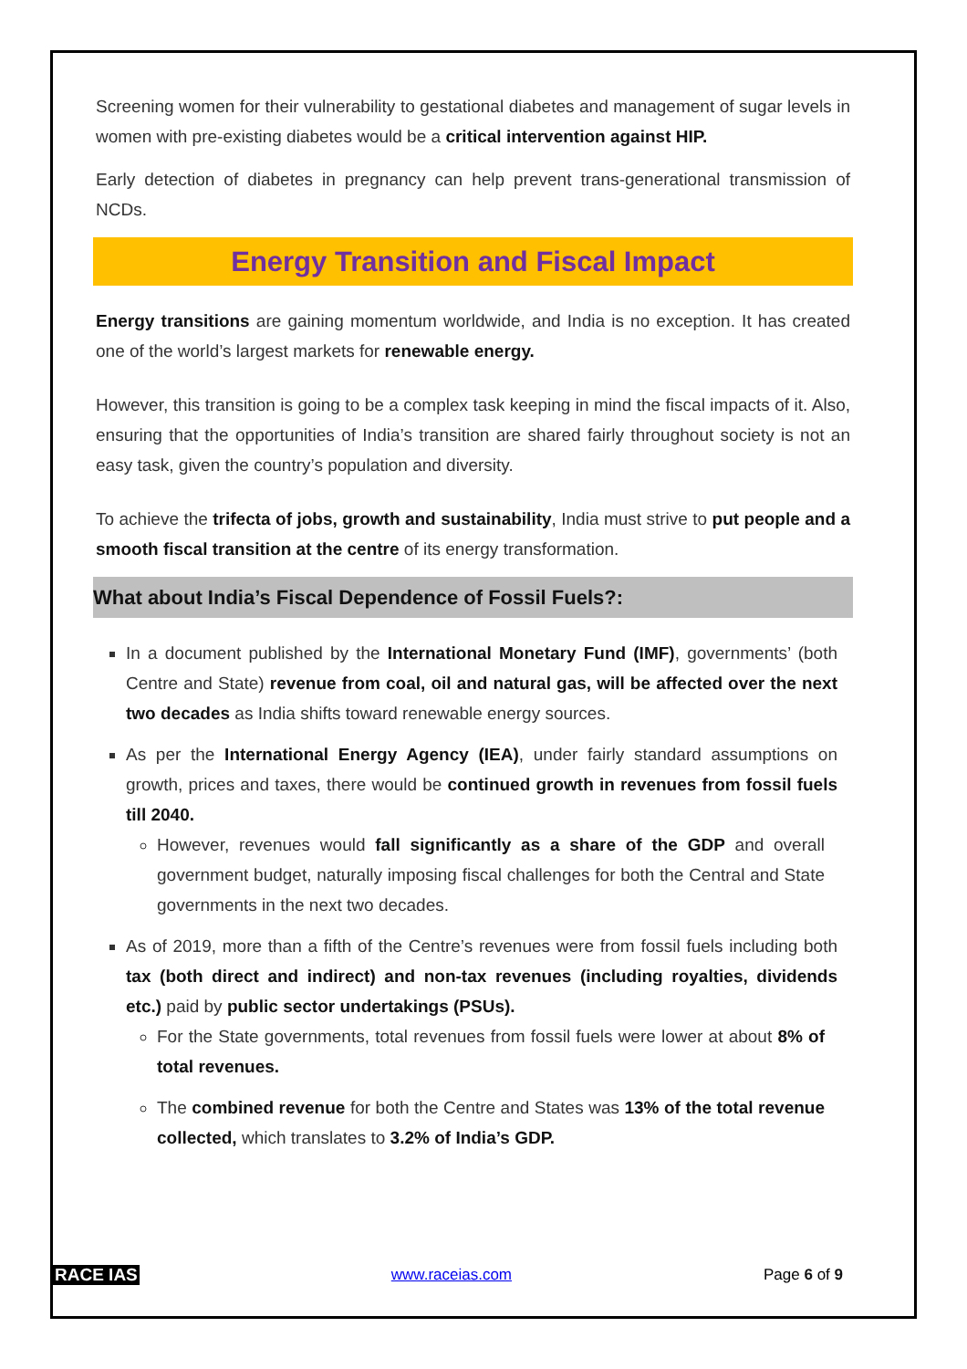Screening women for their vulnerability to gestational diabetes and management of sugar levels in women with pre-existing diabetes would be a critical intervention against HIP.
Early detection of diabetes in pregnancy can help prevent trans-generational transmission of NCDs.
Energy Transition and Fiscal Impact
Energy transitions are gaining momentum worldwide, and India is no exception. It has created one of the world’s largest markets for renewable energy.
However, this transition is going to be a complex task keeping in mind the fiscal impacts of it. Also, ensuring that the opportunities of India’s transition are shared fairly throughout society is not an easy task, given the country’s population and diversity.
To achieve the trifecta of jobs, growth and sustainability, India must strive to put people and a smooth fiscal transition at the centre of its energy transformation.
What about India’s Fiscal Dependence of Fossil Fuels?:
In a document published by the International Monetary Fund (IMF), governments’ (both Centre and State) revenue from coal, oil and natural gas, will be affected over the next two decades as India shifts toward renewable energy sources.
As per the International Energy Agency (IEA), under fairly standard assumptions on growth, prices and taxes, there would be continued growth in revenues from fossil fuels till 2040.
However, revenues would fall significantly as a share of the GDP and overall government budget, naturally imposing fiscal challenges for both the Central and State governments in the next two decades.
As of 2019, more than a fifth of the Centre’s revenues were from fossil fuels including both tax (both direct and indirect) and non-tax revenues (including royalties, dividends etc.) paid by public sector undertakings (PSUs).
For the State governments, total revenues from fossil fuels were lower at about 8% of total revenues.
The combined revenue for both the Centre and States was 13% of the total revenue collected, which translates to 3.2% of India’s GDP.
RACE IAS www.raceias.com Page 6 of 9